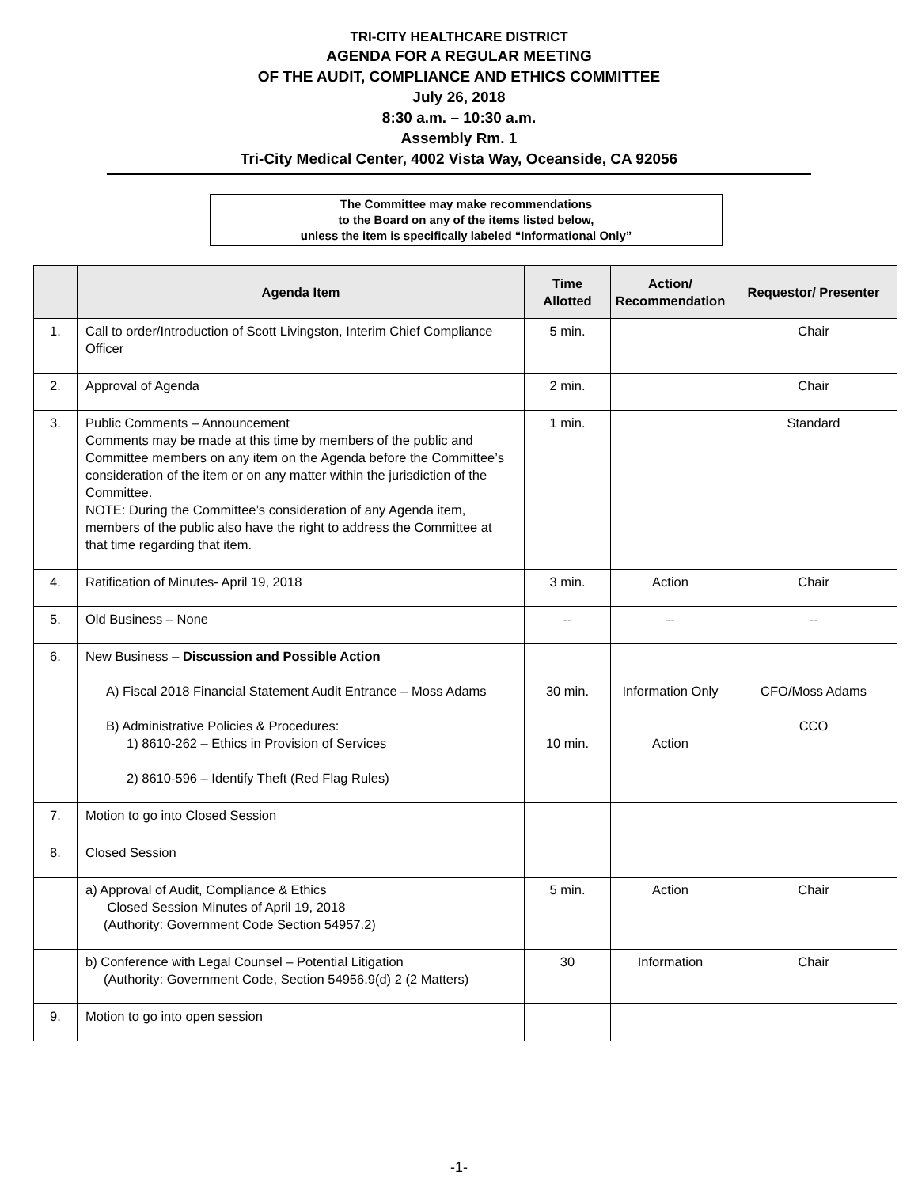TRI-CITY HEALTHCARE DISTRICT
AGENDA FOR A REGULAR MEETING
OF THE AUDIT, COMPLIANCE AND ETHICS COMMITTEE
July 26, 2018
8:30 a.m. – 10:30 a.m.
Assembly Rm. 1
Tri-City Medical Center, 4002 Vista Way, Oceanside, CA 92056
The Committee may make recommendations
to the Board on any of the items listed below,
unless the item is specifically labeled “Informational Only”
| | Agenda Item | Time Allotted | Action/ Recommendation | Requestor/ Presenter |
| --- | --- | --- | --- | --- |
| 1. | Call to order/Introduction of Scott Livingston, Interim Chief Compliance Officer | 5 min. | | Chair |
| 2. | Approval of Agenda | 2 min. | | Chair |
| 3. | Public Comments – Announcement Comments may be made at this time by members of the public and Committee members on any item on the Agenda before the Committee’s consideration of the item or on any matter within the jurisdiction of the Committee. NOTE: During the Committee’s consideration of any Agenda item, members of the public also have the right to address the Committee at that time regarding that item. | 1 min. | | Standard |
| 4. | Ratification of Minutes- April 19, 2018 | 3 min. | Action | Chair |
| 5. | Old Business – None | -- | -- | -- |
| 6. | New Business – Discussion and Possible Action A) Fiscal 2018 Financial Statement Audit Entrance – Moss Adams B) Administrative Policies & Procedures: 1) 8610-262 – Ethics in Provision of Services 2) 8610-596 – Identify Theft (Red Flag Rules) | 30 min. 10 min. | Information Only Action | CFO/Moss Adams CCO |
| 7. | Motion to go into Closed Session | | | |
| 8. | Closed Session | | | |
| | a) Approval of Audit, Compliance & Ethics Closed Session Minutes of April 19, 2018 (Authority: Government Code Section 54957.2) | 5 min. | Action | Chair |
| | b) Conference with Legal Counsel – Potential Litigation (Authority: Government Code, Section 54956.9(d) 2 (2 Matters) | 30 | Information | Chair |
| 9. | Motion to go into open session | | | |
-1-